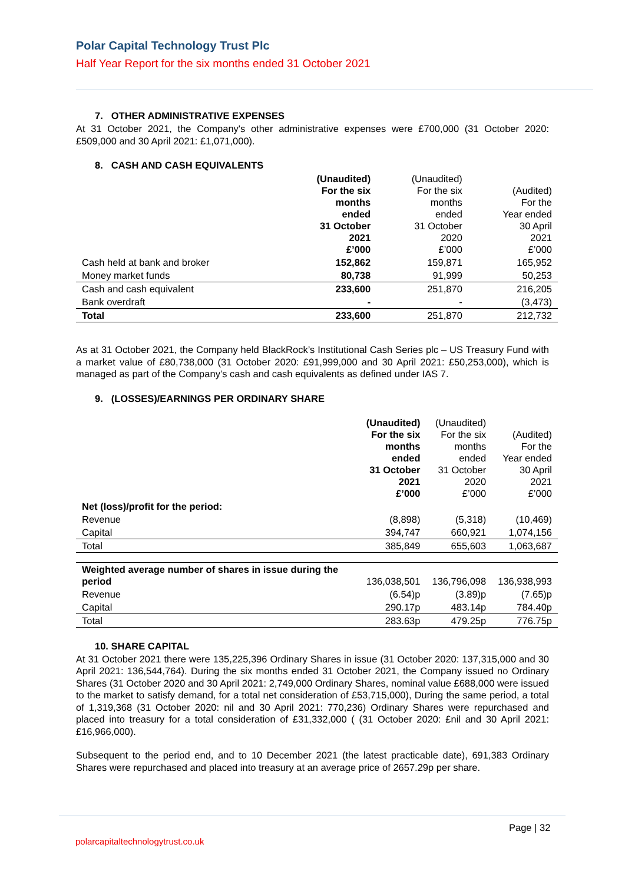Polar Capital Technology Trust Plc
Half Year Report for the six months ended 31 October 2021
7. OTHER ADMINISTRATIVE EXPENSES
At 31 October 2021, the Company's other administrative expenses were £700,000 (31 October 2020: £509,000 and 30 April 2021: £1,071,000).
8. CASH AND CASH EQUIVALENTS
| | (Unaudited) For the six months ended 31 October 2021 £’000 | (Unaudited) For the six months ended 31 October 2020 £’000 | (Audited) For the Year ended 30 April 2021 £’000 |
| --- | --- | --- | --- |
| Cash held at bank and broker | 152,862 | 159,871 | 165,952 |
| Money market funds | 80,738 | 91,999 | 50,253 |
| Cash and cash equivalent | 233,600 | 251,870 | 216,205 |
| Bank overdraft | - | - | (3,473) |
| Total | 233,600 | 251,870 | 212,732 |
As at 31 October 2021, the Company held BlackRock’s Institutional Cash Series plc – US Treasury Fund with a market value of £80,738,000 (31 October 2020: £91,999,000 and 30 April 2021: £50,253,000), which is managed as part of the Company’s cash and cash equivalents as defined under IAS 7.
9. (LOSSES)/EARNINGS PER ORDINARY SHARE
| | (Unaudited) For the six months ended 31 October 2021 £’000 | (Unaudited) For the six months ended 31 October 2020 £’000 | (Audited) For the Year ended 30 April 2021 £’000 |
| --- | --- | --- | --- |
| Net (loss)/profit for the period: | | | |
| Revenue | (8,898) | (5,318) | (10,469) |
| Capital | 394,747 | 660,921 | 1,074,156 |
| Total | 385,849 | 655,603 | 1,063,687 |
| Weighted average number of shares in issue during the period | 136,038,501 | 136,796,098 | 136,938,993 |
| Revenue | (6.54)p | (3.89)p | (7.65)p |
| Capital | 290.17p | 483.14p | 784.40p |
| Total | 283.63p | 479.25p | 776.75p |
10. SHARE CAPITAL
At 31 October 2021 there were 135,225,396 Ordinary Shares in issue (31 October 2020: 137,315,000 and 30 April 2021: 136,544,764). During the six months ended 31 October 2021, the Company issued no Ordinary Shares (31 October 2020 and 30 April 2021: 2,749,000 Ordinary Shares, nominal value £688,000 were issued to the market to satisfy demand, for a total net consideration of £53,715,000), During the same period, a total of 1,319,368 (31 October 2020: nil and 30 April 2021: 770,236) Ordinary Shares were repurchased and placed into treasury for a total consideration of £31,332,000 ( (31 October 2020: £nil and 30 April 2021: £16,966,000).
Subsequent to the period end, and to 10 December 2021 (the latest practicable date), 691,383 Ordinary Shares were repurchased and placed into treasury at an average price of 2657.29p per share.
Page | 32
polarcapitaltechnologytrust.co.uk